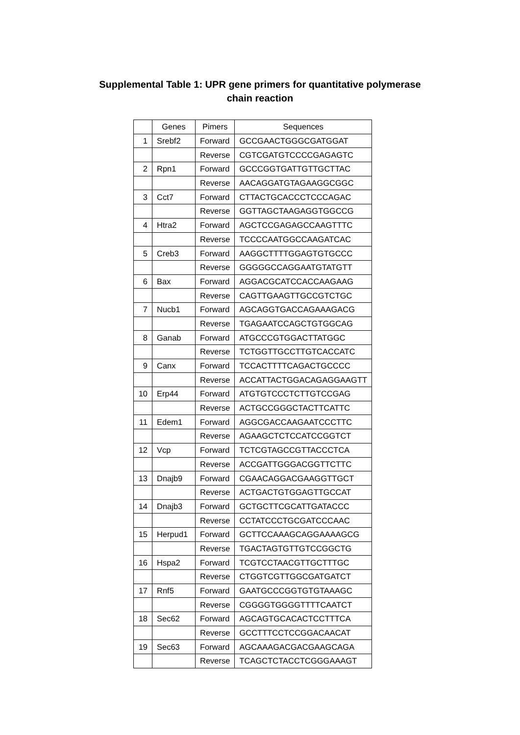Supplemental Table 1: UPR gene primers for quantitative polymerase
chain reaction
| | Genes | Pimers | Sequences |
| --- | --- | --- | --- |
| 1 | Srebf2 | Forward | GCCGAACTGGGCGATGGAT |
| | | Reverse | CGTCGATGTCCCCGAGAGTC |
| 2 | Rpn1 | Forward | GCCCGGTGATTGTTGCTTAC |
| | | Reverse | AACAGGATGTAGAAGGCGGC |
| 3 | Cct7 | Forward | CTTACTGCACCCTCCCAGAC |
| | | Reverse | GGTTAGCTAAGAGGTGGCCG |
| 4 | Htra2 | Forward | AGCTCCGAGAGCCAAGTTTC |
| | | Reverse | TCCCCAATGGCCAAGATCAC |
| 5 | Creb3 | Forward | AAGGCTTTTGGAGTGTGCCC |
| | | Reverse | GGGGGCCAGGAATGTATGTT |
| 6 | Bax | Forward | AGGACGCATCCACCAAGAAG |
| | | Reverse | CAGTTGAAGTTGCCGTCTGC |
| 7 | Nucb1 | Forward | AGCAGGTGACCAGAAAGACG |
| | | Reverse | TGAGAATCCAGCTGTGGCAG |
| 8 | Ganab | Forward | ATGCCCGTGGACTTATGGC |
| | | Reverse | TCTGGTTGCCTTGTCACCATC |
| 9 | Canx | Forward | TCCACTTTTCAGACTGCCCC |
| | | Reverse | ACCATTACTGGACAGAGGAAGTT |
| 10 | Erp44 | Forward | ATGTGTCCCTCTTGTCCGAG |
| | | Reverse | ACTGCCGGGCTACTTCATTC |
| 11 | Edem1 | Forward | AGGCGACCAAGAATCCCTTC |
| | | Reverse | AGAAGCTCTCCATCCGGTCT |
| 12 | Vcp | Forward | TCTCGTAGCCGTTACCCTCA |
| | | Reverse | ACCGATTGGGACGGTTCTTC |
| 13 | Dnajb9 | Forward | CGAACAGGACGAAGGTTGCT |
| | | Reverse | ACTGACTGTGGAGTTGCCAT |
| 14 | Dnajb3 | Forward | GCTGCTTCGCATTGATACCC |
| | | Reverse | CCTATCCCTGCGATCCCAAC |
| 15 | Herpud1 | Forward | GCTTCCAAAGCAGGAAAAGCG |
| | | Reverse | TGACTAGTGTTGTCCGGCTG |
| 16 | Hspa2 | Forward | TCGTCCTAACGTTGCTTTGC |
| | | Reverse | CTGGTCGTTGGCGATGATCT |
| 17 | Rnf5 | Forward | GAATGCCCGGTGTGTAAAGC |
| | | Reverse | CGGGGTGGGGTTTTCAATCT |
| 18 | Sec62 | Forward | AGCAGTGCACACTCCTTTCA |
| | | Reverse | GCCTTTCCTCCGGACAACAT |
| 19 | Sec63 | Forward | AGCAAAGACGACGAAGCAGA |
| | | Reverse | TCAGCTCTACCTCGGGAAAGT |